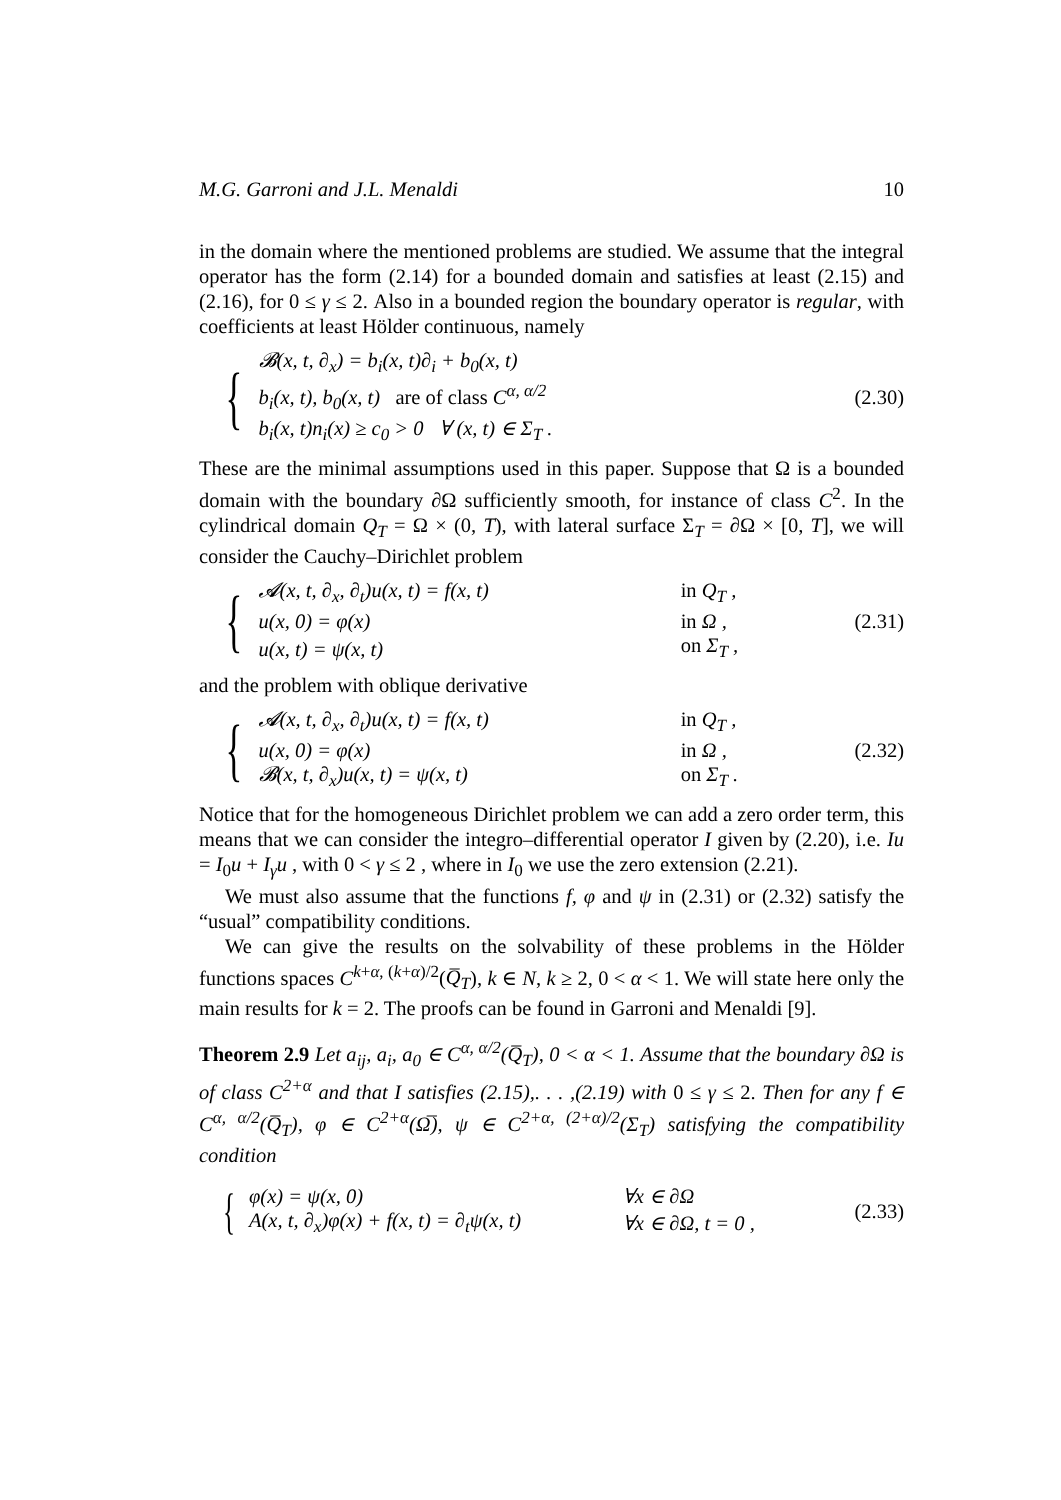M.G. Garroni and J.L. Menaldi 10
in the domain where the mentioned problems are studied. We assume that the integral operator has the form (2.14) for a bounded domain and satisfies at least (2.15) and (2.16), for 0 ≤ γ ≤ 2. Also in a bounded region the boundary operator is regular, with coefficients at least Hölder continuous, namely
{
| 𝓑(x, t, ∂<sub>x</sub>) = b<sub>i</sub>(x, t)∂<sub>i</sub> + b<sub>0</sub>(x, t) |
| b<sub>i</sub>(x, t), b<sub>0</sub>(x, t) are of class C<sup>α, α/2</sup> |
| b<sub>i</sub>(x, t)n<sub>i</sub>(x) ≥ c<sub>0</sub> > 0 ∀ (x, t) ∈ Σ<sub>T</sub> . |
(2.30)
These are the minimal assumptions used in this paper. Suppose that Ω is a bounded domain with the boundary ∂Ω sufficiently smooth, for instance of class C<sup>2</sup>. In the cylindrical domain Q<sub>T</sub> = Ω × (0, T), with lateral surface Σ<sub>T</sub> = ∂Ω × [0, T], we will consider the Cauchy–Dirichlet problem
{
| 𝓐(x, t, ∂<sub>x</sub>, ∂<sub>t</sub>)u(x, t) = f(x, t) | in Q<sub>T</sub> , |
| u(x, 0) = φ(x) | in Ω , |
| u(x, t) = ψ(x, t) | on Σ<sub>T</sub> , |
(2.31)
and the problem with oblique derivative
{
| 𝓐(x, t, ∂<sub>x</sub>, ∂<sub>t</sub>)u(x, t) = f(x, t) | in Q<sub>T</sub> , |
| u(x, 0) = φ(x) | in Ω , |
| 𝓑(x, t, ∂<sub>x</sub>)u(x, t) = ψ(x, t) | on Σ<sub>T</sub> . |
(2.32)
Notice that for the homogeneous Dirichlet problem we can add a zero order term, this means that we can consider the integro–differential operator I given by (2.20), i.e. Iu = I<sub>0</sub>u + I<sub>γ</sub>u , with 0 < γ ≤ 2 , where in I<sub>0</sub> we use the zero extension (2.21).
We must also assume that the functions f, φ and ψ in (2.31) or (2.32) satisfy the “usual” compatibility conditions.
We can give the results on the solvability of these problems in the Hölder functions spaces C<sup>k+α, (k+α)/2</sup>(Q̅<sub>T</sub>), k ∈ N, k ≥ 2, 0 < α < 1. We will state here only the main results for k = 2. The proofs can be found in Garroni and Menaldi [9].
Theorem 2.9 Let a<sub>ij</sub>, a<sub>i</sub>, a<sub>0</sub> ∈ C<sup>α, α/2</sup>(Q̅<sub>T</sub>), 0 < α < 1. Assume that the boundary ∂Ω is of class C<sup>2+α</sup> and that I satisfies (2.15),. . . ,(2.19) with 0 ≤ γ ≤ 2. Then for any f ∈ C<sup>α, α/2</sup>(Q̅<sub>T</sub>), φ ∈ C<sup>2+α</sup>(Ω̅), ψ ∈ C<sup>2+α, (2+α)/2</sup>(Σ<sub>T</sub>) satisfying the compatibility condition
{
| φ(x) = ψ(x, 0) | ∀x ∈ ∂Ω |
| A(x, t, ∂<sub>x</sub>)φ(x) + f(x, t) = ∂<sub>t</sub>ψ(x, t) | ∀x ∈ ∂Ω, t = 0 , |
(2.33)